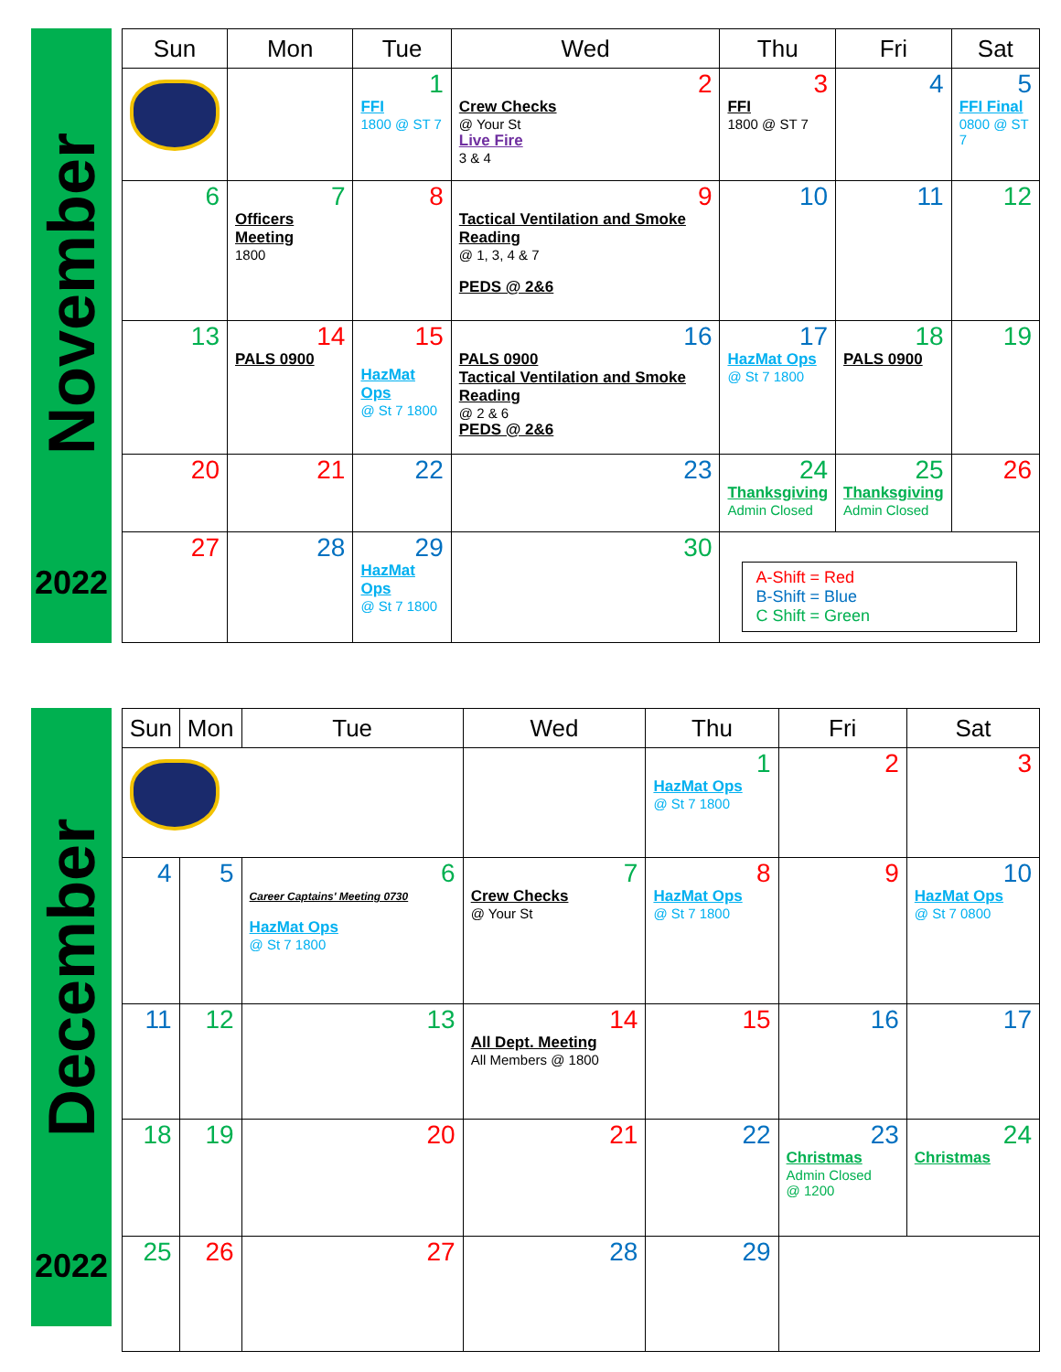November
2022
| Sun | Mon | Tue | Wed | Thu | Fri | Sat |
| --- | --- | --- | --- | --- | --- | --- |
| | | 1 FFI 1800 @ ST 7 | 2 Crew Checks @ Your St Live Fire 3 & 4 | 3 FFI 1800 @ ST 7 | 4 | 5 FFI Final 0800 @ ST 7 |
| 6 | 7 Officers Meeting 1800 | 8 | 9 Tactical Ventilation and Smoke Reading @ 1, 3, 4 & 7 PEDS @ 2&6 | 10 | 11 | 12 |
| 13 | 14 PALS 0900 | 15 HazMat Ops @ St 7 1800 | 16 PALS 0900 Tactical Ventilation and Smoke Reading @ 2 & 6 PEDS @ 2&6 | 17 HazMat Ops @ St 7 1800 | 18 PALS 0900 | 19 |
| 20 | 21 | 22 | 23 | 24 Thanksgiving Admin Closed | 25 Thanksgiving Admin Closed | 26 |
| 27 | 28 | 29 HazMat Ops @ St 7 1800 | 30 | A-Shift = Red B-Shift = Blue C Shift = Green | | |
December
2022
| Sun | Mon | Tue | Wed | Thu | Fri | Sat |
| --- | --- | --- | --- | --- | --- | --- |
| | | | | 1 HazMat Ops @ St 7 1800 | 2 | 3 |
| 4 | 5 | 6 Career Captains' Meeting 0730 HazMat Ops @ St 7 1800 | 7 Crew Checks @ Your St | 8 HazMat Ops @ St 7 1800 | 9 | 10 HazMat Ops @ St 7 0800 |
| 11 | 12 | 13 | 14 All Dept. Meeting All Members @ 1800 | 15 | 16 | 17 |
| 18 | 19 | 20 | 21 | 22 | 23 Christmas Admin Closed @ 1200 | 24 Christmas |
| 25 | 26 | 27 | 28 | 29 | | |